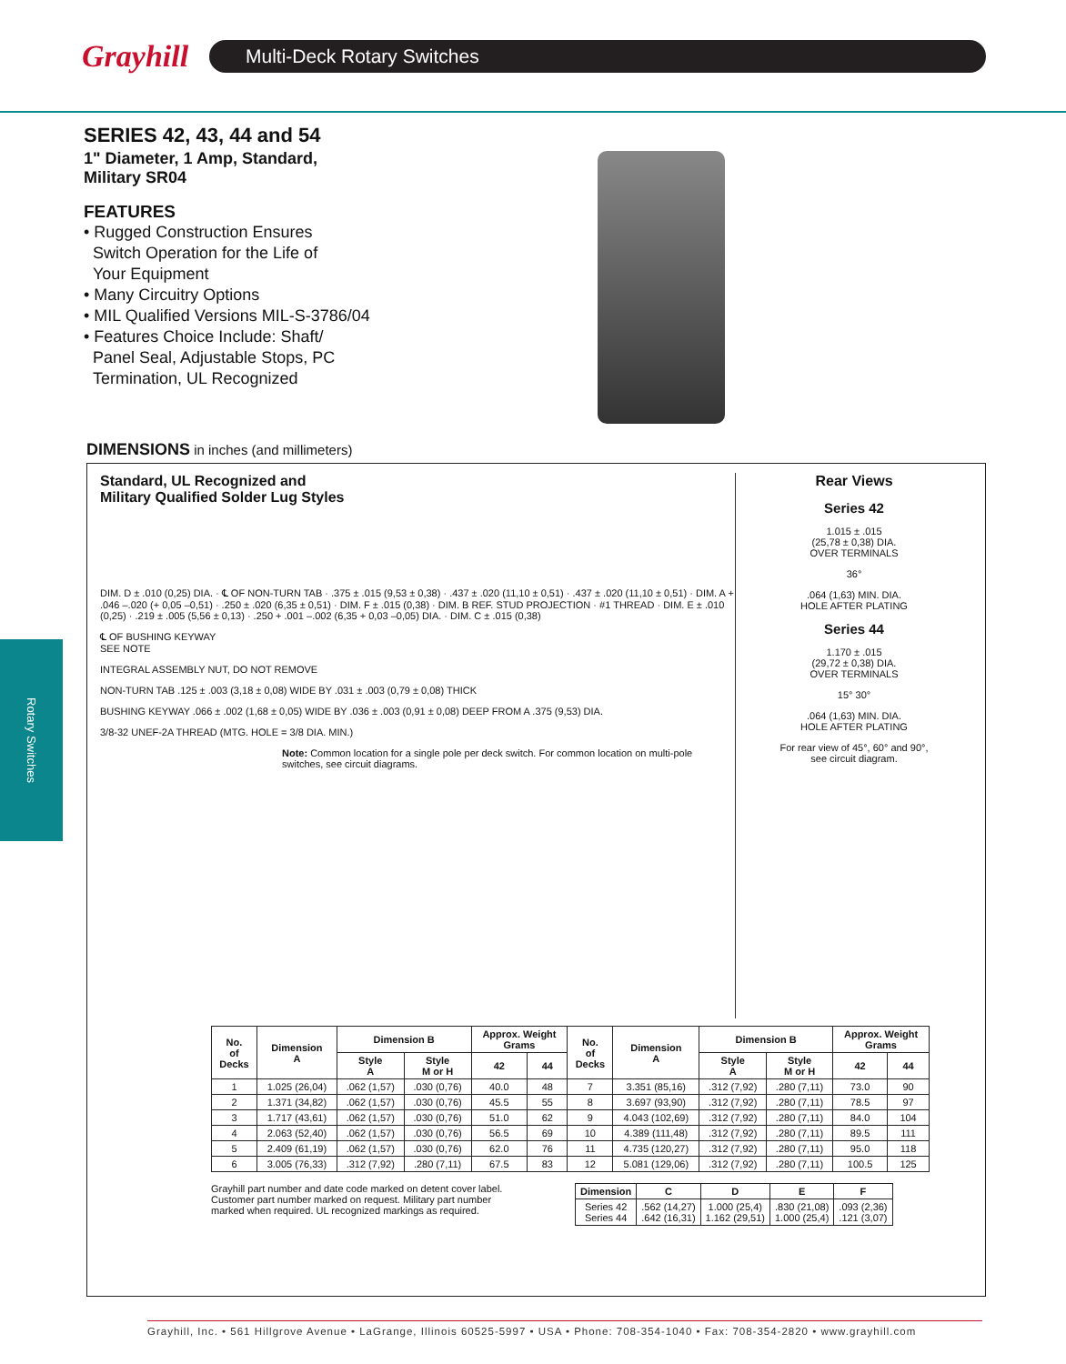Grayhill
Multi-Deck Rotary Switches
Rotary Switches
SERIES 42, 43, 44 and 54
1" Diameter, 1 Amp, Standard,
Military SR04
FEATURES
• Rugged Construction Ensures
Switch Operation for the Life of
Your Equipment
• Many Circuitry Options
• MIL Qualified Versions MIL-S-3786/04
• Features Choice Include: Shaft/
Panel Seal, Adjustable Stops, PC
Termination, UL Recognized
DIMENSIONS in inches (and millimeters)
Standard, UL Recognized and
Military Qualified Solder Lug Styles
DIM. D ± .010 (0,25) DIA. · ℄ OF NON-TURN TAB · .375 ± .015 (9,53 ± 0,38) · .437 ± .020 (11,10 ± 0,51) · .437 ± .020 (11,10 ± 0,51) · DIM. A + .046 –.020 (+ 0,05 –0,51) · .250 ± .020 (6,35 ± 0,51) · DIM. F ± .015 (0,38) · DIM. B REF. STUD PROJECTION · #1 THREAD · DIM. E ± .010 (0,25) · .219 ± .005 (5,56 ± 0,13) · .250 + .001 –.002 (6,35 + 0,03 –0,05) DIA. · DIM. C ± .015 (0,38)
℄ OF BUSHING KEYWAY
SEE NOTE
INTEGRAL ASSEMBLY NUT, DO NOT REMOVE
NON-TURN TAB .125 ± .003 (3,18 ± 0,08) WIDE BY .031 ± .003 (0,79 ± 0,08) THICK
BUSHING KEYWAY .066 ± .002 (1,68 ± 0,05) WIDE BY .036 ± .003 (0,91 ± 0,08) DEEP FROM A .375 (9,53) DIA.
3/8-32 UNEF-2A THREAD (MTG. HOLE = 3/8 DIA. MIN.)
Note: Common location for a single pole per deck switch. For common location on multi-pole switches, see circuit diagrams.
Rear Views
Series 42
1.015 ± .015
(25,78 ± 0,38) DIA.
OVER TERMINALS
36°
.064 (1,63) MIN. DIA.
HOLE AFTER PLATING
Series 44
1.170 ± .015
(29,72 ± 0,38) DIA.
OVER TERMINALS
15° 30°
.064 (1,63) MIN. DIA.
HOLE AFTER PLATING
For rear view of 45°, 60° and 90°,
see circuit diagram.
| No. of Decks | Dimension A | Dimension B | | Approx. Weight Grams | | No. of Decks | Dimension A | Dimension B | | Approx. Weight Grams | |
| --- | --- | --- | --- | --- | --- | --- | --- | --- | --- | --- | --- |
| | | Style A | Style M or H | 42 | 44 | | | Style A | Style M or H | 42 | 44 |
| 1 | 1.025 (26,04) | .062 (1,57) | .030 (0,76) | 40.0 | 48 | 7 | 3.351 (85,16) | .312 (7,92) | .280 (7,11) | 73.0 | 90 |
| 2 | 1.371 (34,82) | .062 (1,57) | .030 (0,76) | 45.5 | 55 | 8 | 3.697 (93,90) | .312 (7,92) | .280 (7,11) | 78.5 | 97 |
| 3 | 1.717 (43,61) | .062 (1,57) | .030 (0,76) | 51.0 | 62 | 9 | 4.043 (102,69) | .312 (7,92) | .280 (7,11) | 84.0 | 104 |
| 4 | 2.063 (52,40) | .062 (1,57) | .030 (0,76) | 56.5 | 69 | 10 | 4.389 (111,48) | .312 (7,92) | .280 (7,11) | 89.5 | 111 |
| 5 | 2.409 (61,19) | .062 (1,57) | .030 (0,76) | 62.0 | 76 | 11 | 4.735 (120,27) | .312 (7,92) | .280 (7,11) | 95.0 | 118 |
| 6 | 3.005 (76,33) | .312 (7,92) | .280 (7,11) | 67.5 | 83 | 12 | 5.081 (129,06) | .312 (7,92) | .280 (7,11) | 100.5 | 125 |
Grayhill part number and date code marked on detent cover label. Customer part number marked on request. Military part number marked when required. UL recognized markings as required.
| Dimension | C | D | E | F |
| --- | --- | --- | --- | --- |
| Series 42 Series 44 | .562 (14,27) .642 (16,31) | 1.000 (25,4) 1.162 (29,51) | .830 (21,08) 1.000 (25,4) | .093 (2,36) .121 (3,07) |
Grayhill, Inc. • 561 Hillgrove Avenue • LaGrange, Illinois 60525-5997 • USA • Phone: 708-354-1040 • Fax: 708-354-2820 • www.grayhill.com